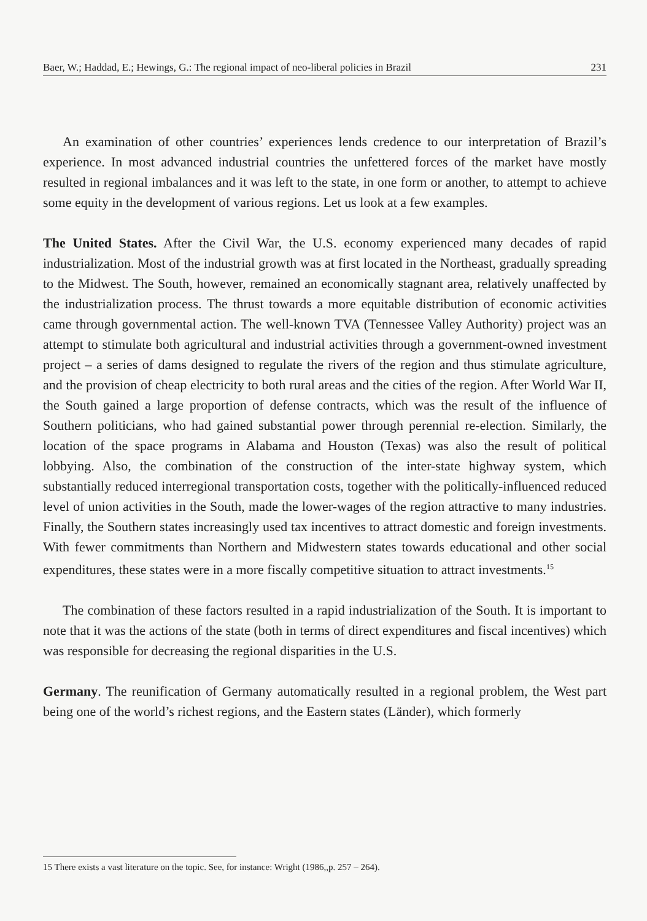Baer, W.; Haddad, E.; Hewings, G.: The regional impact of neo-liberal policies in Brazil 231
An examination of other countries’ experiences lends credence to our interpretation of Brazil’s experience. In most advanced industrial countries the unfettered forces of the market have mostly resulted in regional imbalances and it was left to the state, in one form or another, to attempt to achieve some equity in the development of various regions. Let us look at a few examples.
The United States. After the Civil War, the U.S. economy experienced many decades of rapid industrialization. Most of the industrial growth was at first located in the Northeast, gradually spreading to the Midwest. The South, however, remained an economically stagnant area, relatively unaffected by the industrialization process. The thrust towards a more equitable distribution of economic activities came through governmental action. The well-known TVA (Tennessee Valley Authority) project was an attempt to stimulate both agricultural and industrial activities through a government-owned investment project – a series of dams designed to regulate the rivers of the region and thus stimulate agriculture, and the provision of cheap electricity to both rural areas and the cities of the region. After World War II, the South gained a large proportion of defense contracts, which was the result of the influence of Southern politicians, who had gained substantial power through perennial re-election. Similarly, the location of the space programs in Alabama and Houston (Texas) was also the result of political lobbying. Also, the combination of the construction of the inter-state highway system, which substantially reduced interregional transportation costs, together with the politically-influenced reduced level of union activities in the South, made the lower-wages of the region attractive to many industries. Finally, the Southern states increasingly used tax incentives to attract domestic and foreign investments. With fewer commitments than Northern and Midwestern states towards educational and other social expenditures, these states were in a more fiscally competitive situation to attract investments.<sup>15</sup>
The combination of these factors resulted in a rapid industrialization of the South. It is important to note that it was the actions of the state (both in terms of direct expenditures and fiscal incentives) which was responsible for decreasing the regional disparities in the U.S.
Germany. The reunification of Germany automatically resulted in a regional problem, the West part being one of the world’s richest regions, and the Eastern states (Länder), which formerly
15 There exists a vast literature on the topic. See, for instance: Wright (1986,,p. 257 – 264).